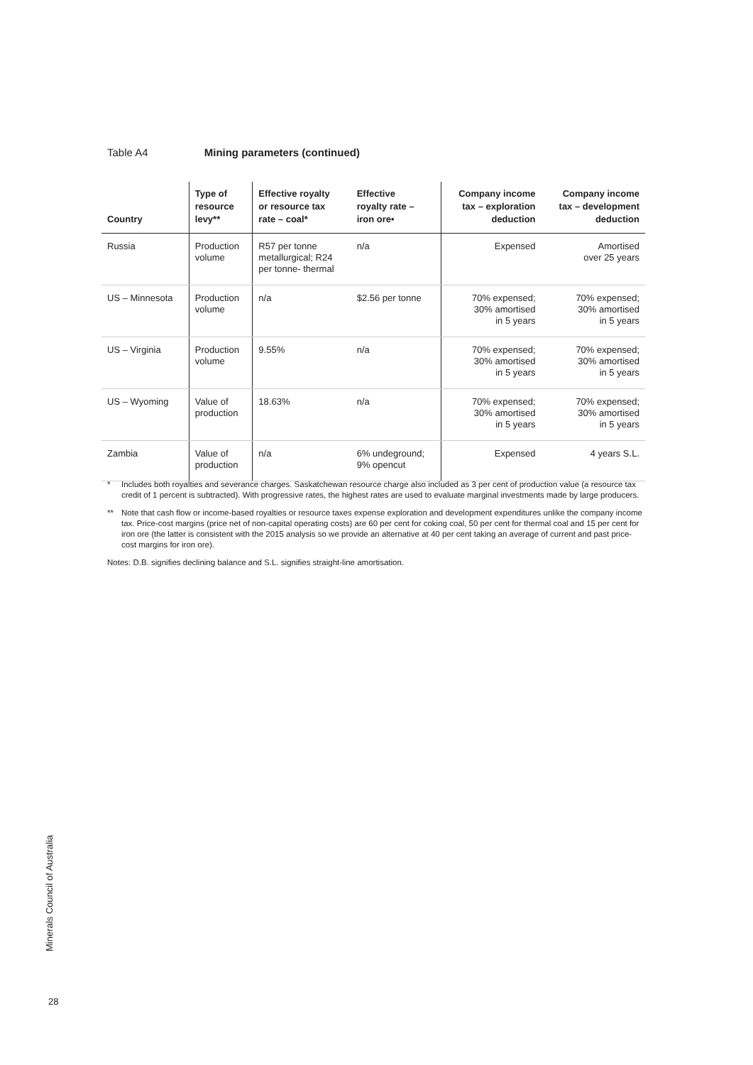Table A4 Mining parameters (continued)
| Country | Type of resource levy** | Effective royalty or resource tax rate – coal* | Effective royalty rate – iron ore• | Company income tax – exploration deduction | Company income tax – development deduction |
| --- | --- | --- | --- | --- | --- |
| Russia | Production volume | R57 per tonne metallurgical; R24 per tonne- thermal | n/a | Expensed | Amortised over 25 years |
| US – Minnesota | Production volume | n/a | $2.56 per tonne | 70% expensed; 30% amortised in 5 years | 70% expensed; 30% amortised in 5 years |
| US – Virginia | Production volume | 9.55% | n/a | 70% expensed; 30% amortised in 5 years | 70% expensed; 30% amortised in 5 years |
| US – Wyoming | Value of production | 18.63% | n/a | 70% expensed; 30% amortised in 5 years | 70% expensed; 30% amortised in 5 years |
| Zambia | Value of production | n/a | 6% undeground; 9% opencut | Expensed | 4 years S.L. |
* Includes both royalties and severance charges. Saskatchewan resource charge also included as 3 per cent of production value (a resource tax credit of 1 percent is subtracted). With progressive rates, the highest rates are used to evaluate marginal investments made by large producers.
** Note that cash flow or income-based royalties or resource taxes expense exploration and development expenditures unlike the company income tax. Price-cost margins (price net of non-capital operating costs) are 60 per cent for coking coal, 50 per cent for thermal coal and 15 per cent for iron ore (the latter is consistent with the 2015 analysis so we provide an alternative at 40 per cent taking an average of current and past price-cost margins for iron ore).
Notes: D.B. signifies declining balance and S.L. signifies straight-line amortisation.
Minerals Council of Australia
28